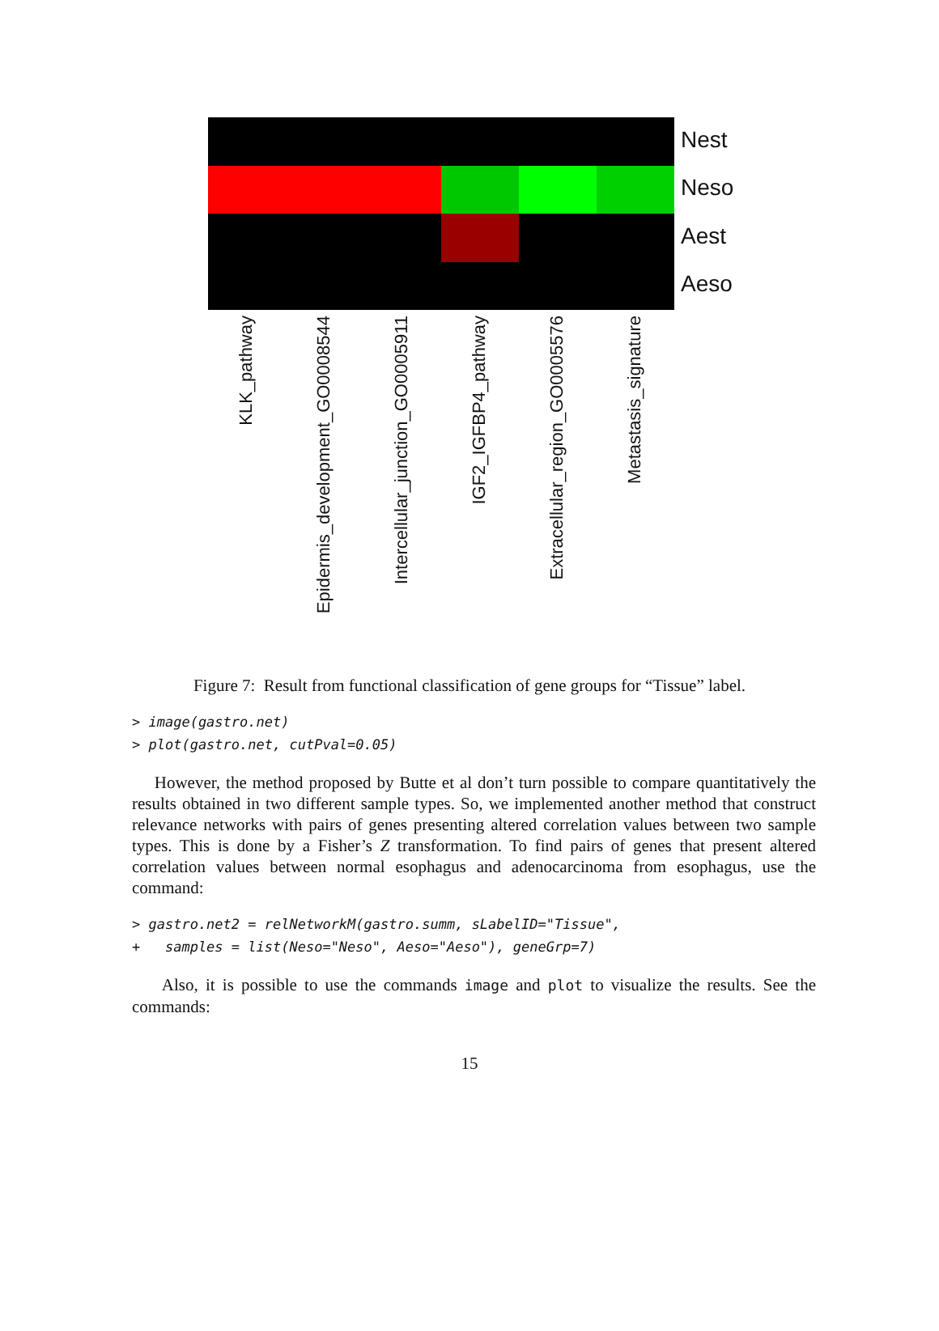Nest
Neso
Aest
Aeso
KLK_pathway
Epidermis_development_GO0008544
Intercellular_junction_GO0005911
IGF2_IGFBP4_pathway
Extracellular_region_GO0005576
Metastasis_signature
Figure 7: Result from functional classification of gene groups for “Tissue” label.
> image(gastro.net)
> plot(gastro.net, cutPval=0.05)
However, the method proposed by Butte et al don’t turn possible to compare quantitatively the results obtained in two different sample types. So, we implemented another method that construct relevance networks with pairs of genes presenting altered correlation values between two sample types. This is done by a Fisher’s Z transformation. To find pairs of genes that present altered correlation values between normal esophagus and adenocarcinoma from esophagus, use the command:
> gastro.net2 = relNetworkM(gastro.summ, sLabelID="Tissue",
+   samples = list(Neso="Neso", Aeso="Aeso"), geneGrp=7)
Also, it is possible to use the commands image and plot to visualize the results. See the commands:
15